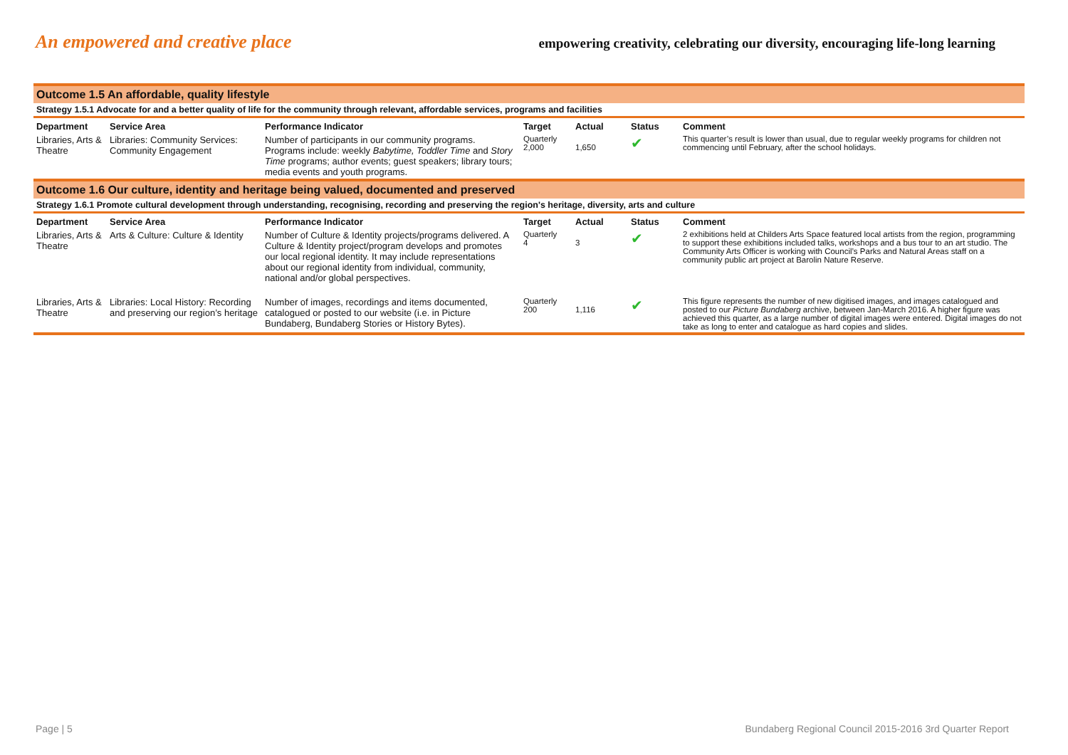An empowered and creative place empowering creativity, celebrating our diversity, encouraging life-long learning
| Outcome 1.5 An affordable, quality lifestyle | | | | | | |
| Strategy 1.5.1 Advocate for and a better quality of life for the community through relevant, affordable services, programs and facilities | | | | | | |
| Department | Service Area | Performance Indicator | Target | Actual | Status | Comment |
| Libraries, Arts & Theatre | Libraries: Community Services: Community Engagement | Number of participants in our community programs. Programs include: weekly Babytime, Toddler Time and Story Time programs; author events; guest speakers; library tours; media events and youth programs. | Quarterly 2,000 | 1,650 | ✔ | This quarter’s result is lower than usual, due to regular weekly programs for children not commencing until February, after the school holidays. |
| Outcome 1.6 Our culture, identity and heritage being valued, documented and preserved | | | | | | |
| Strategy 1.6.1 Promote cultural development through understanding, recognising, recording and preserving the region's heritage, diversity, arts and culture | | | | | | |
| Department | Service Area | Performance Indicator | Target | Actual | Status | Comment |
| Libraries, Arts & Theatre | Arts & Culture: Culture & Identity | Number of Culture & Identity projects/programs delivered. A Culture & Identity project/program develops and promotes our local regional identity. It may include representations about our regional identity from individual, community, national and/or global perspectives. | Quarterly 4 | 3 | ✔ | 2 exhibitions held at Childers Arts Space featured local artists from the region, programming to support these exhibitions included talks, workshops and a bus tour to an art studio. The Community Arts Officer is working with Council’s Parks and Natural Areas staff on a community public art project at Barolin Nature Reserve. |
| Libraries, Arts & Theatre | Libraries: Local History: Recording and preserving our region’s heritage | Number of images, recordings and items documented, catalogued or posted to our website (i.e. in Picture Bundaberg, Bundaberg Stories or History Bytes). | Quarterly 200 | 1,116 | ✔ | This figure represents the number of new digitised images, and images catalogued and posted to our Picture Bundaberg archive, between Jan-March 2016. A higher figure was achieved this quarter, as a large number of digital images were entered. Digital images do not take as long to enter and catalogue as hard copies and slides. |
Page | 5 Bundaberg Regional Council 2015-2016 3rd Quarter Report